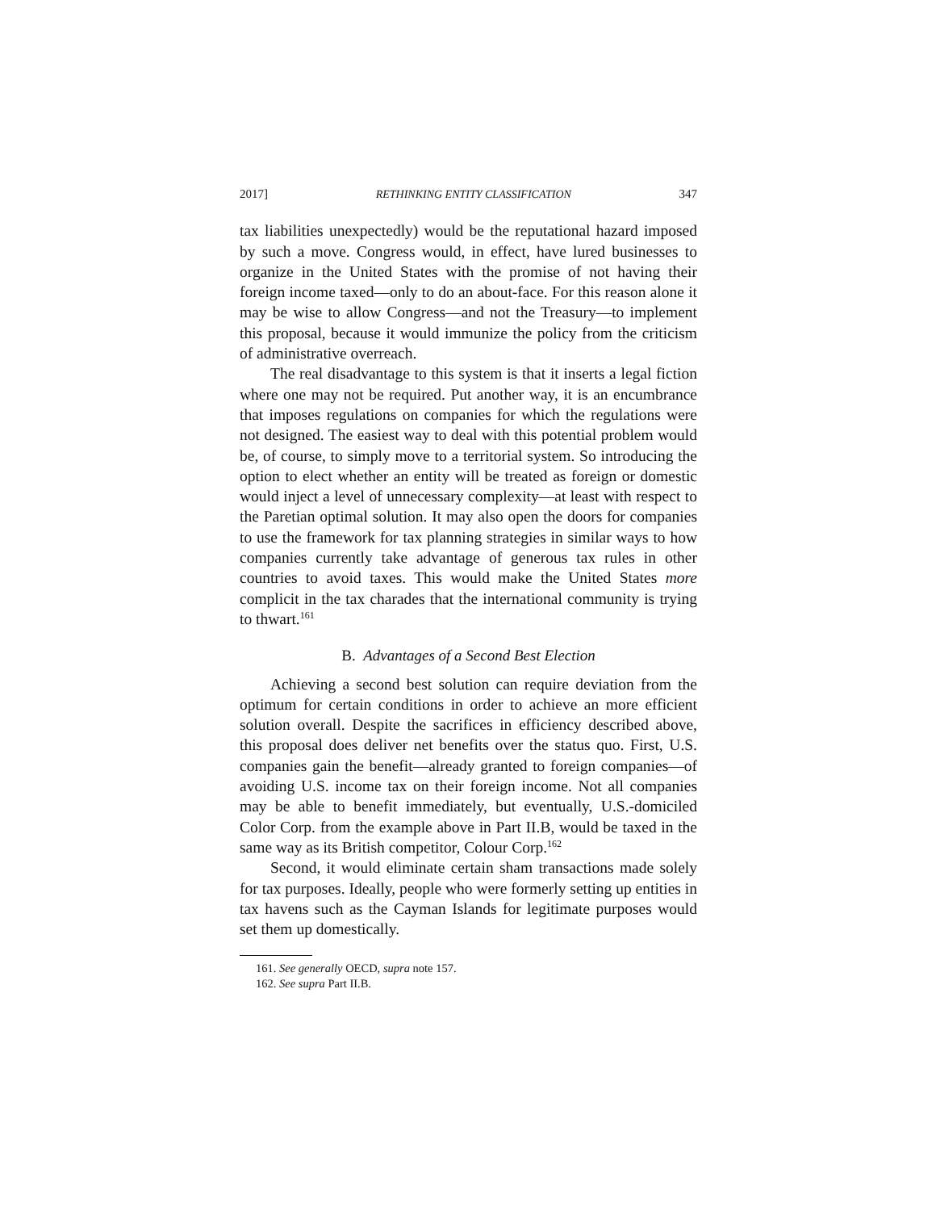2017] RETHINKING ENTITY CLASSIFICATION 347
tax liabilities unexpectedly) would be the reputational hazard imposed by such a move. Congress would, in effect, have lured businesses to organize in the United States with the promise of not having their foreign income taxed—only to do an about-face. For this reason alone it may be wise to allow Congress—and not the Treasury—to implement this proposal, because it would immunize the policy from the criticism of administrative overreach.
The real disadvantage to this system is that it inserts a legal fiction where one may not be required. Put another way, it is an encumbrance that imposes regulations on companies for which the regulations were not designed. The easiest way to deal with this potential problem would be, of course, to simply move to a territorial system. So introducing the option to elect whether an entity will be treated as foreign or domestic would inject a level of unnecessary complexity—at least with respect to the Paretian optimal solution. It may also open the doors for companies to use the framework for tax planning strategies in similar ways to how companies currently take advantage of generous tax rules in other countries to avoid taxes. This would make the United States more complicit in the tax charades that the international community is trying to thwart.<sup>161</sup>
B. Advantages of a Second Best Election
Achieving a second best solution can require deviation from the optimum for certain conditions in order to achieve an more efficient solution overall. Despite the sacrifices in efficiency described above, this proposal does deliver net benefits over the status quo. First, U.S. companies gain the benefit—already granted to foreign companies—of avoiding U.S. income tax on their foreign income. Not all companies may be able to benefit immediately, but eventually, U.S.-domiciled Color Corp. from the example above in Part II.B, would be taxed in the same way as its British competitor, Colour Corp.<sup>162</sup>
Second, it would eliminate certain sham transactions made solely for tax purposes. Ideally, people who were formerly setting up entities in tax havens such as the Cayman Islands for legitimate purposes would set them up domestically.
161. See generally OECD, supra note 157.
162. See supra Part II.B.